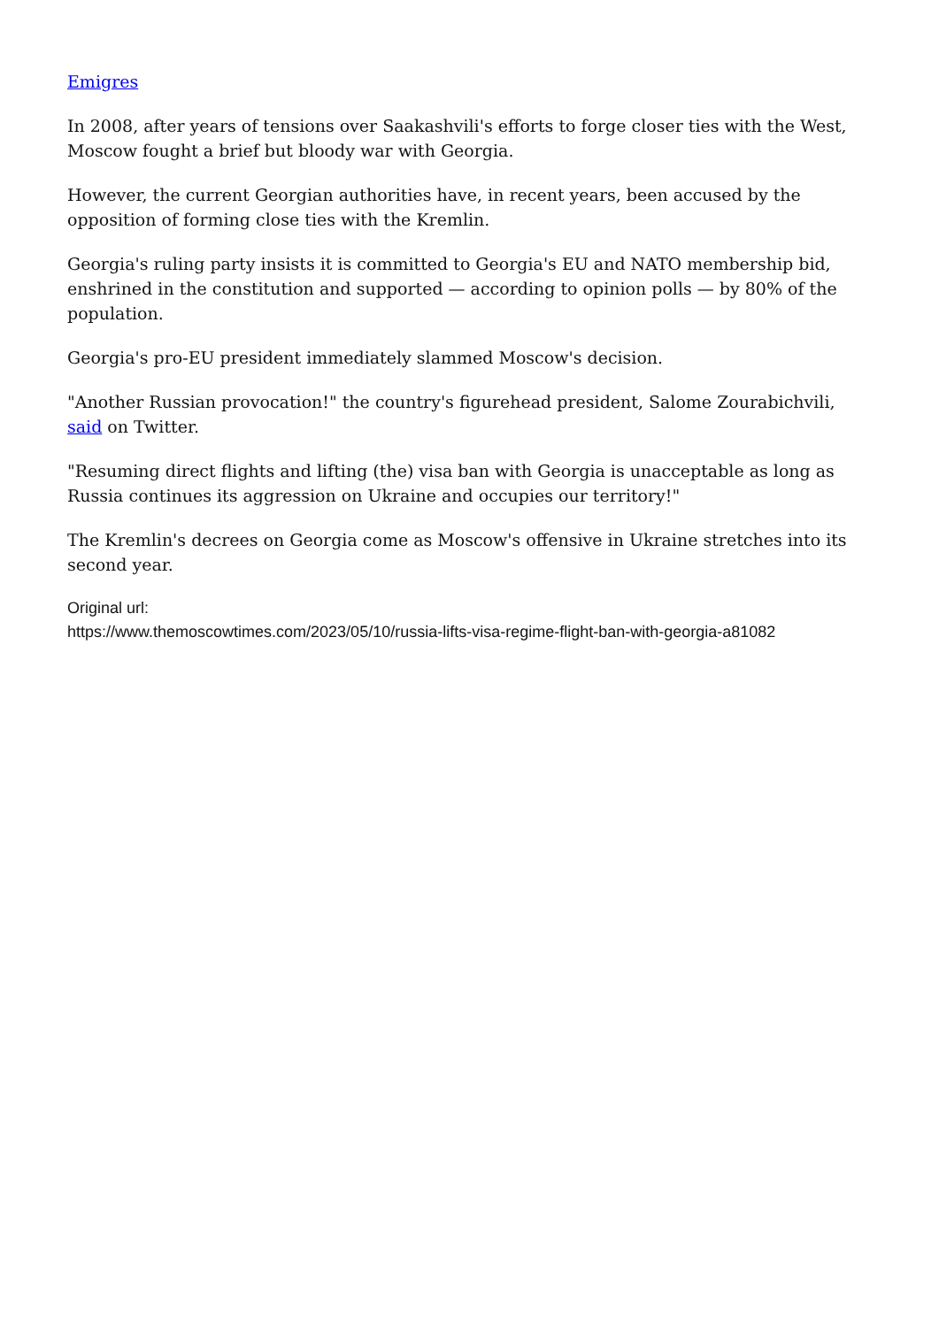Emigres
In 2008, after years of tensions over Saakashvili's efforts to forge closer ties with the West, Moscow fought a brief but bloody war with Georgia.
However, the current Georgian authorities have, in recent years, been accused by the opposition of forming close ties with the Kremlin.
Georgia's ruling party insists it is committed to Georgia's EU and NATO membership bid, enshrined in the constitution and supported — according to opinion polls — by 80% of the population.
Georgia's pro-EU president immediately slammed Moscow's decision.
"Another Russian provocation!" the country's figurehead president, Salome Zourabichvili, said on Twitter.
"Resuming direct flights and lifting (the) visa ban with Georgia is unacceptable as long as Russia continues its aggression on Ukraine and occupies our territory!"
The Kremlin's decrees on Georgia come as Moscow's offensive in Ukraine stretches into its second year.
Original url:
https://www.themoscowtimes.com/2023/05/10/russia-lifts-visa-regime-flight-ban-with-georgia-a81082